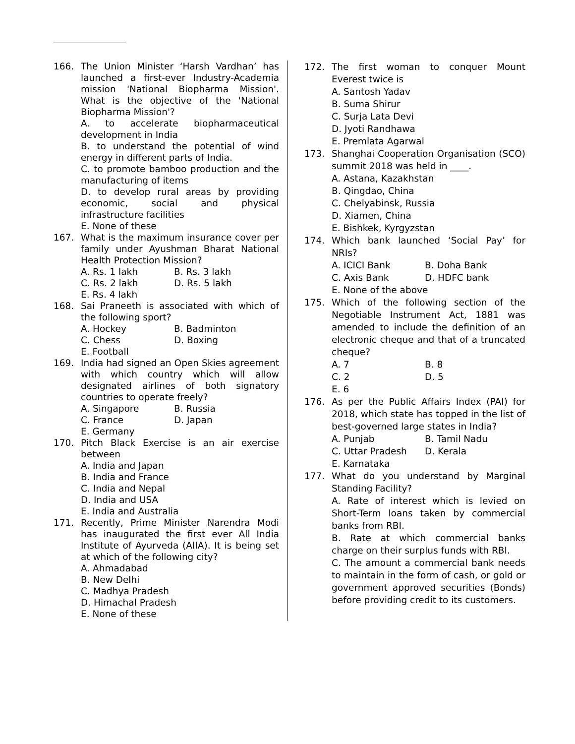166. The Union Minister ‘Harsh Vardhan’ has launched a first-ever Industry-Academia mission 'National Biopharma Mission'. What is the objective of the 'National Biopharma Mission'?
A. to accelerate biopharmaceutical development in India
B. to understand the potential of wind energy in different parts of India.
C. to promote bamboo production and the manufacturing of items
D. to develop rural areas by providing economic, social and physical infrastructure facilities
E. None of these
167. What is the maximum insurance cover per family under Ayushman Bharat National Health Protection Mission?
A. Rs. 1 lakh B. Rs. 3 lakh
C. Rs. 2 lakh D. Rs. 5 lakh
E. Rs. 4 lakh
168. Sai Praneeth is associated with which of the following sport?
A. Hockey B. Badminton
C. Chess D. Boxing
E. Football
169. India had signed an Open Skies agreement with which country which will allow designated airlines of both signatory countries to operate freely?
A. Singapore B. Russia
C. France D. Japan
E. Germany
170. Pitch Black Exercise is an air exercise between
A. India and Japan
B. India and France
C. India and Nepal
D. India and USA
E. India and Australia
171. Recently, Prime Minister Narendra Modi has inaugurated the first ever All India Institute of Ayurveda (AIIA). It is being set at which of the following city?
A. Ahmadabad
B. New Delhi
C. Madhya Pradesh
D. Himachal Pradesh
E. None of these
172. The first woman to conquer Mount Everest twice is
A. Santosh Yadav
B. Suma Shirur
C. Surja Lata Devi
D. Jyoti Randhawa
E. Premlata Agarwal
173. Shanghai Cooperation Organisation (SCO) summit 2018 was held in ____.
A. Astana, Kazakhstan
B. Qingdao, China
C. Chelyabinsk, Russia
D. Xiamen, China
E. Bishkek, Kyrgyzstan
174. Which bank launched ‘Social Pay’ for NRIs?
A. ICICI Bank B. Doha Bank
C. Axis Bank D. HDFC bank
E. None of the above
175. Which of the following section of the Negotiable Instrument Act, 1881 was amended to include the definition of an electronic cheque and that of a truncated cheque?
A. 7 B. 8
C. 2 D. 5
E. 6
176. As per the Public Affairs Index (PAI) for 2018, which state has topped in the list of best-governed large states in India?
A. Punjab B. Tamil Nadu
C. Uttar Pradesh D. Kerala
E. Karnataka
177. What do you understand by Marginal Standing Facility?
A. Rate of interest which is levied on Short-Term loans taken by commercial banks from RBI.
B. Rate at which commercial banks charge on their surplus funds with RBI.
C. The amount a commercial bank needs to maintain in the form of cash, or gold or government approved securities (Bonds) before providing credit to its customers.